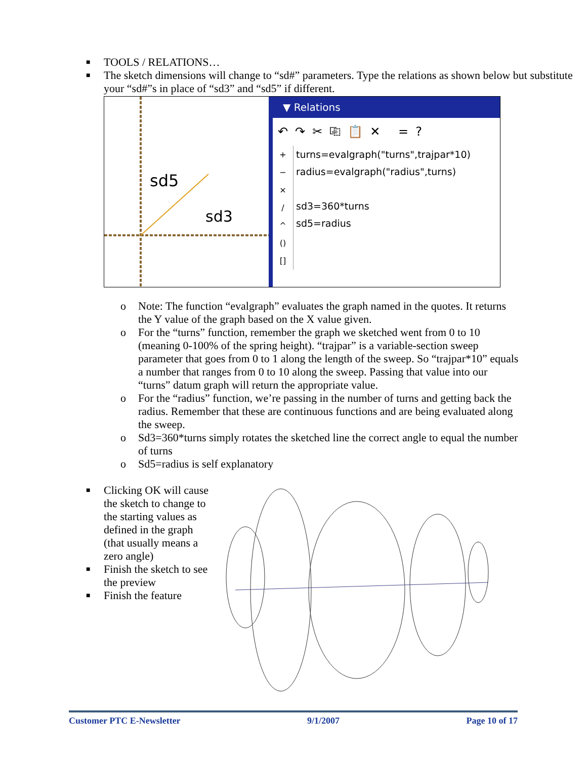■ TOOLS / RELATIONS…
■ The sketch dimensions will change to “sd#” parameters. Type the relations as shown below but substitute your “sd#”s in place of “sd3” and “sd5” if different.
sd5
sd3
▼ Relations
↶↷✂⎘📋✕ =?
+
−
×
/
^
()
[]
turns=evalgraph("turns",trajpar*10)
radius=evalgraph("radius",turns)
sd3=360*turns
sd5=radius
o Note: The function “evalgraph” evaluates the graph named in the quotes. It returns the Y value of the graph based on the X value given.
o For the “turns” function, remember the graph we sketched went from 0 to 10 (meaning 0-100% of the spring height). “trajpar” is a variable-section sweep parameter that goes from 0 to 1 along the length of the sweep. So “trajpar*10” equals a number that ranges from 0 to 10 along the sweep. Passing that value into our “turns” datum graph will return the appropriate value.
o For the “radius” function, we’re passing in the number of turns and getting back the radius. Remember that these are continuous functions and are being evaluated along the sweep.
o Sd3=360*turns simply rotates the sketched line the correct angle to equal the number of turns
o Sd5=radius is self explanatory
■ Clicking OK will cause the sketch to change to the starting values as defined in the graph (that usually means a zero angle)
■ Finish the sketch to see the preview
■ Finish the feature
Customer PTC E-Newsletter 9/1/2007 Page 10 of 17